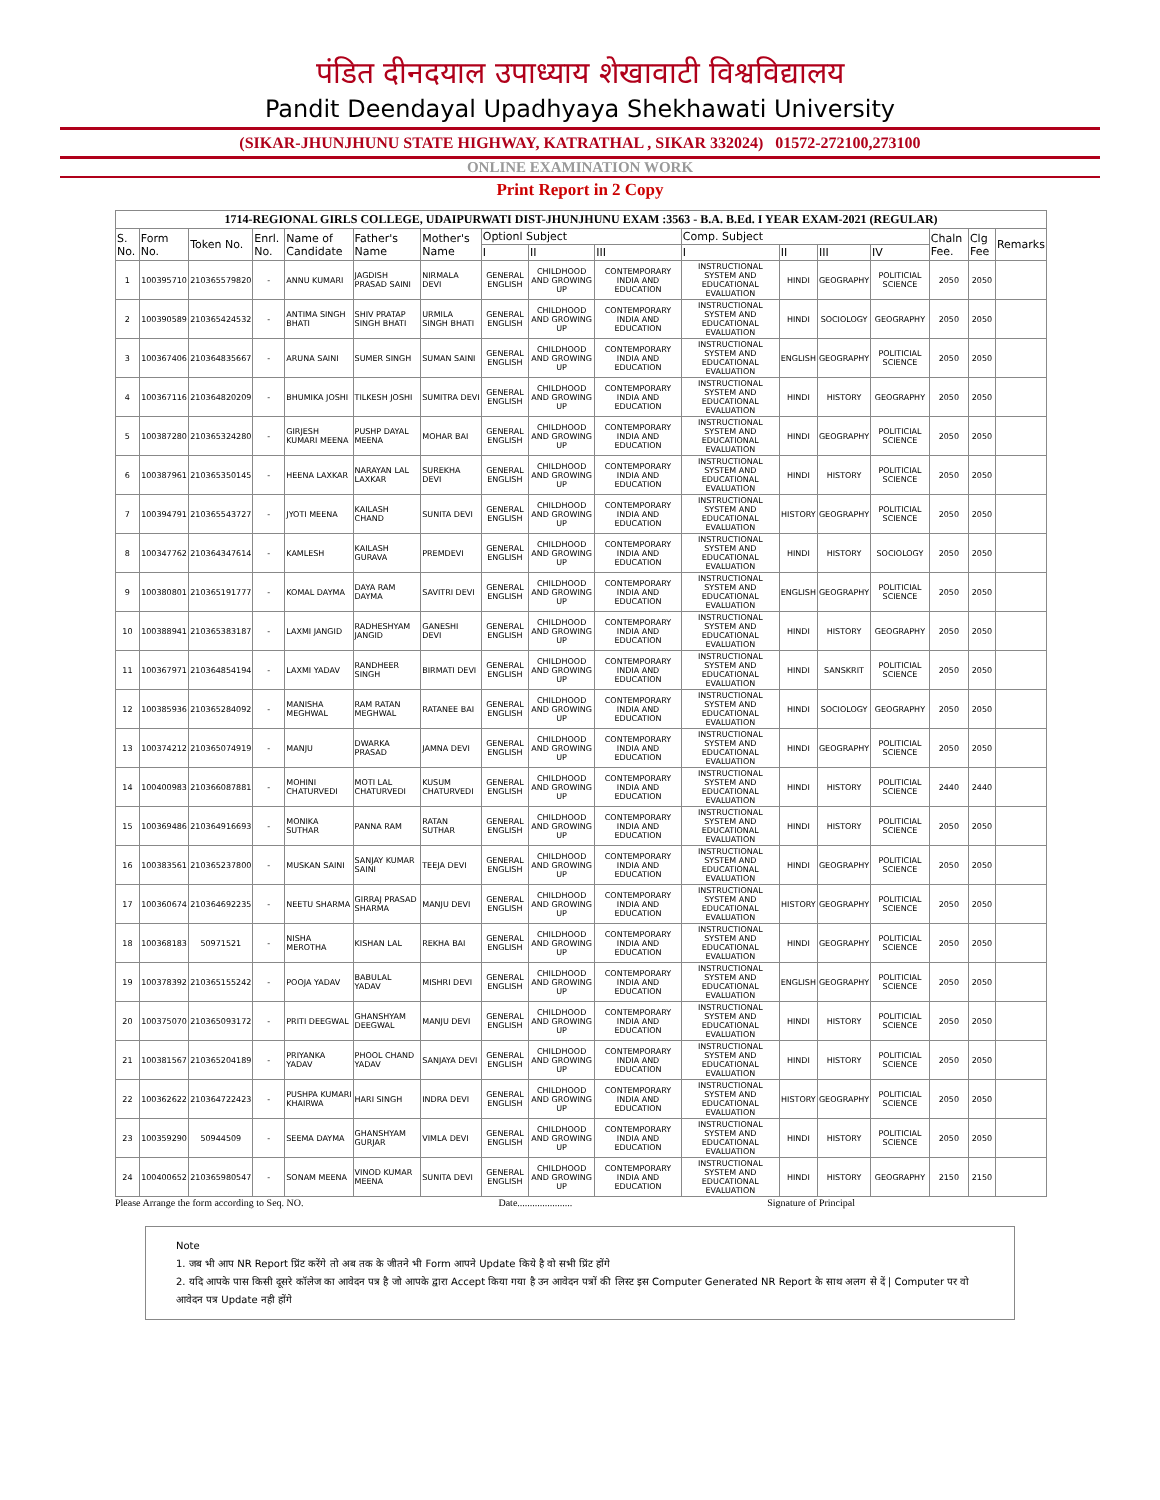पंडित दीनदयाल उपाध्याय शेखावाटी विश्वविद्यालय
Pandit Deendayal Upadhyaya Shekhawati University
(SIKAR-JHUNJHUNU STATE HIGHWAY, KATRATHAL , SIKAR 332024) 01572-272100,273100
ONLINE EXAMINATION WORK
Print Report in 2 Copy
| 1714-REGIONAL GIRLS COLLEGE, UDAIPURWATI DIST-JHUNJHUNU EXAM :3563 - B.A. B.Ed. I YEAR EXAM-2021 (REGULAR) | | | | | | | | | | | | | | | | |
| --- | --- | --- | --- | --- | --- | --- | --- | --- | --- | --- | --- | --- | --- | --- | --- | --- |
| S. No. | Form No. | Token No. | Enrl. No. | Name of Candidate | Father's Name | Mother's Name | Optionl Subject | | | Comp. Subject | | | | Chaln Fee. | Clg Fee | Remarks |
| | | | | | | | I | II | III | I | II | III | IV | | | |
| 1 | 100395710 | 210365579820 | - | ANNU KUMARI | JAGDISH PRASAD SAINI | NIRMALA DEVI | GENERAL ENGLISH | CHILDHOOD AND GROWING UP | CONTEMPORARY INDIA AND EDUCATION | INSTRUCTIONAL SYSTEM AND EDUCATIONAL EVALUATION | HINDI | GEOGRAPHY | POLITICIAL SCIENCE | 2050 | 2050 | |
| 2 | 100390589 | 210365424532 | - | ANTIMA SINGH BHATI | SHIV PRATAP SINGH BHATI | URMILA SINGH BHATI | GENERAL ENGLISH | CHILDHOOD AND GROWING UP | CONTEMPORARY INDIA AND EDUCATION | INSTRUCTIONAL SYSTEM AND EDUCATIONAL EVALUATION | HINDI | SOCIOLOGY | GEOGRAPHY | 2050 | 2050 | |
| 3 | 100367406 | 210364835667 | - | ARUNA SAINI | SUMER SINGH | SUMAN SAINI | GENERAL ENGLISH | CHILDHOOD AND GROWING UP | CONTEMPORARY INDIA AND EDUCATION | INSTRUCTIONAL SYSTEM AND EDUCATIONAL EVALUATION | ENGLISH | GEOGRAPHY | POLITICIAL SCIENCE | 2050 | 2050 | |
| 4 | 100367116 | 210364820209 | - | BHUMIKA JOSHI | TILKESH JOSHI | SUMITRA DEVI | GENERAL ENGLISH | CHILDHOOD AND GROWING UP | CONTEMPORARY INDIA AND EDUCATION | INSTRUCTIONAL SYSTEM AND EDUCATIONAL EVALUATION | HINDI | HISTORY | GEOGRAPHY | 2050 | 2050 | |
| 5 | 100387280 | 210365324280 | - | GIRJESH KUMARI MEENA | PUSHP DAYAL MEENA | MOHAR BAI | GENERAL ENGLISH | CHILDHOOD AND GROWING UP | CONTEMPORARY INDIA AND EDUCATION | INSTRUCTIONAL SYSTEM AND EDUCATIONAL EVALUATION | HINDI | GEOGRAPHY | POLITICIAL SCIENCE | 2050 | 2050 | |
| 6 | 100387961 | 210365350145 | - | HEENA LAXKAR | NARAYAN LAL LAXKAR | SUREKHA DEVI | GENERAL ENGLISH | CHILDHOOD AND GROWING UP | CONTEMPORARY INDIA AND EDUCATION | INSTRUCTIONAL SYSTEM AND EDUCATIONAL EVALUATION | HINDI | HISTORY | POLITICIAL SCIENCE | 2050 | 2050 | |
| 7 | 100394791 | 210365543727 | - | JYOTI MEENA | KAILASH CHAND | SUNITA DEVI | GENERAL ENGLISH | CHILDHOOD AND GROWING UP | CONTEMPORARY INDIA AND EDUCATION | INSTRUCTIONAL SYSTEM AND EDUCATIONAL EVALUATION | HISTORY | GEOGRAPHY | POLITICIAL SCIENCE | 2050 | 2050 | |
| 8 | 100347762 | 210364347614 | - | KAMLESH | KAILASH GURAVA | PREMDEVI | GENERAL ENGLISH | CHILDHOOD AND GROWING UP | CONTEMPORARY INDIA AND EDUCATION | INSTRUCTIONAL SYSTEM AND EDUCATIONAL EVALUATION | HINDI | HISTORY | SOCIOLOGY | 2050 | 2050 | |
| 9 | 100380801 | 210365191777 | - | KOMAL DAYMA | DAYA RAM DAYMA | SAVITRI DEVI | GENERAL ENGLISH | CHILDHOOD AND GROWING UP | CONTEMPORARY INDIA AND EDUCATION | INSTRUCTIONAL SYSTEM AND EDUCATIONAL EVALUATION | ENGLISH | GEOGRAPHY | POLITICIAL SCIENCE | 2050 | 2050 | |
| 10 | 100388941 | 210365383187 | - | LAXMI JANGID | RADHESHYAM JANGID | GANESHI DEVI | GENERAL ENGLISH | CHILDHOOD AND GROWING UP | CONTEMPORARY INDIA AND EDUCATION | INSTRUCTIONAL SYSTEM AND EDUCATIONAL EVALUATION | HINDI | HISTORY | GEOGRAPHY | 2050 | 2050 | |
| 11 | 100367971 | 210364854194 | - | LAXMI YADAV | RANDHEER SINGH | BIRMATI DEVI | GENERAL ENGLISH | CHILDHOOD AND GROWING UP | CONTEMPORARY INDIA AND EDUCATION | INSTRUCTIONAL SYSTEM AND EDUCATIONAL EVALUATION | HINDI | SANSKRIT | POLITICIAL SCIENCE | 2050 | 2050 | |
| 12 | 100385936 | 210365284092 | - | MANISHA MEGHWAL | RAM RATAN MEGHWAL | RATANEE BAI | GENERAL ENGLISH | CHILDHOOD AND GROWING UP | CONTEMPORARY INDIA AND EDUCATION | INSTRUCTIONAL SYSTEM AND EDUCATIONAL EVALUATION | HINDI | SOCIOLOGY | GEOGRAPHY | 2050 | 2050 | |
| 13 | 100374212 | 210365074919 | - | MANJU | DWARKA PRASAD | JAMNA DEVI | GENERAL ENGLISH | CHILDHOOD AND GROWING UP | CONTEMPORARY INDIA AND EDUCATION | INSTRUCTIONAL SYSTEM AND EDUCATIONAL EVALUATION | HINDI | GEOGRAPHY | POLITICIAL SCIENCE | 2050 | 2050 | |
| 14 | 100400983 | 210366087881 | - | MOHINI CHATURVEDI | MOTI LAL CHATURVEDI | KUSUM CHATURVEDI | GENERAL ENGLISH | CHILDHOOD AND GROWING UP | CONTEMPORARY INDIA AND EDUCATION | INSTRUCTIONAL SYSTEM AND EDUCATIONAL EVALUATION | HINDI | HISTORY | POLITICIAL SCIENCE | 2440 | 2440 | |
| 15 | 100369486 | 210364916693 | - | MONIKA SUTHAR | PANNA RAM | RATAN SUTHAR | GENERAL ENGLISH | CHILDHOOD AND GROWING UP | CONTEMPORARY INDIA AND EDUCATION | INSTRUCTIONAL SYSTEM AND EDUCATIONAL EVALUATION | HINDI | HISTORY | POLITICIAL SCIENCE | 2050 | 2050 | |
| 16 | 100383561 | 210365237800 | - | MUSKAN SAINI | SANJAY KUMAR SAINI | TEEJA DEVI | GENERAL ENGLISH | CHILDHOOD AND GROWING UP | CONTEMPORARY INDIA AND EDUCATION | INSTRUCTIONAL SYSTEM AND EDUCATIONAL EVALUATION | HINDI | GEOGRAPHY | POLITICIAL SCIENCE | 2050 | 2050 | |
| 17 | 100360674 | 210364692235 | - | NEETU SHARMA | GIRRAJ PRASAD SHARMA | MANJU DEVI | GENERAL ENGLISH | CHILDHOOD AND GROWING UP | CONTEMPORARY INDIA AND EDUCATION | INSTRUCTIONAL SYSTEM AND EDUCATIONAL EVALUATION | HISTORY | GEOGRAPHY | POLITICIAL SCIENCE | 2050 | 2050 | |
| 18 | 100368183 | 50971521 | - | NISHA MEROTHA | KISHAN LAL | REKHA BAI | GENERAL ENGLISH | CHILDHOOD AND GROWING UP | CONTEMPORARY INDIA AND EDUCATION | INSTRUCTIONAL SYSTEM AND EDUCATIONAL EVALUATION | HINDI | GEOGRAPHY | POLITICIAL SCIENCE | 2050 | 2050 | |
| 19 | 100378392 | 210365155242 | - | POOJA YADAV | BABULAL YADAV | MISHRI DEVI | GENERAL ENGLISH | CHILDHOOD AND GROWING UP | CONTEMPORARY INDIA AND EDUCATION | INSTRUCTIONAL SYSTEM AND EDUCATIONAL EVALUATION | ENGLISH | GEOGRAPHY | POLITICIAL SCIENCE | 2050 | 2050 | |
| 20 | 100375070 | 210365093172 | - | PRITI DEEGWAL | GHANSHYAM DEEGWAL | MANJU DEVI | GENERAL ENGLISH | CHILDHOOD AND GROWING UP | CONTEMPORARY INDIA AND EDUCATION | INSTRUCTIONAL SYSTEM AND EDUCATIONAL EVALUATION | HINDI | HISTORY | POLITICIAL SCIENCE | 2050 | 2050 | |
| 21 | 100381567 | 210365204189 | - | PRIYANKA YADAV | PHOOL CHAND YADAV | SANJAYA DEVI | GENERAL ENGLISH | CHILDHOOD AND GROWING UP | CONTEMPORARY INDIA AND EDUCATION | INSTRUCTIONAL SYSTEM AND EDUCATIONAL EVALUATION | HINDI | HISTORY | POLITICIAL SCIENCE | 2050 | 2050 | |
| 22 | 100362622 | 210364722423 | - | PUSHPA KUMARI KHAIRWA | HARI SINGH | INDRA DEVI | GENERAL ENGLISH | CHILDHOOD AND GROWING UP | CONTEMPORARY INDIA AND EDUCATION | INSTRUCTIONAL SYSTEM AND EDUCATIONAL EVALUATION | HISTORY | GEOGRAPHY | POLITICIAL SCIENCE | 2050 | 2050 | |
| 23 | 100359290 | 50944509 | - | SEEMA DAYMA | GHANSHYAM GURJAR | VIMLA DEVI | GENERAL ENGLISH | CHILDHOOD AND GROWING UP | CONTEMPORARY INDIA AND EDUCATION | INSTRUCTIONAL SYSTEM AND EDUCATIONAL EVALUATION | HINDI | HISTORY | POLITICIAL SCIENCE | 2050 | 2050 | |
| 24 | 100400652 | 210365980547 | - | SONAM MEENA | VINOD KUMAR MEENA | SUNITA DEVI | GENERAL ENGLISH | CHILDHOOD AND GROWING UP | CONTEMPORARY INDIA AND EDUCATION | INSTRUCTIONAL SYSTEM AND EDUCATIONAL EVALUATION | HINDI | HISTORY | GEOGRAPHY | 2150 | 2150 | |
Please Arrange the form according to Seq. NO. Date...................... Signature of Principal
Note
1. जब भी आप NR Report प्रिंट करेंगे तो अब तक के जीतने भी Form आपने Update किये है वो सभी प्रिंट होंगे
2. यदि आपके पास किसी दूसरे कॉलेज का आवेदन पत्र है जो आपके द्वारा Accept किया गया है उन आवेदन पत्रों की लिस्ट इस Computer Generated NR Report के साथ अलग से दें | Computer पर वो आवेदन पत्र Update नही होंगे